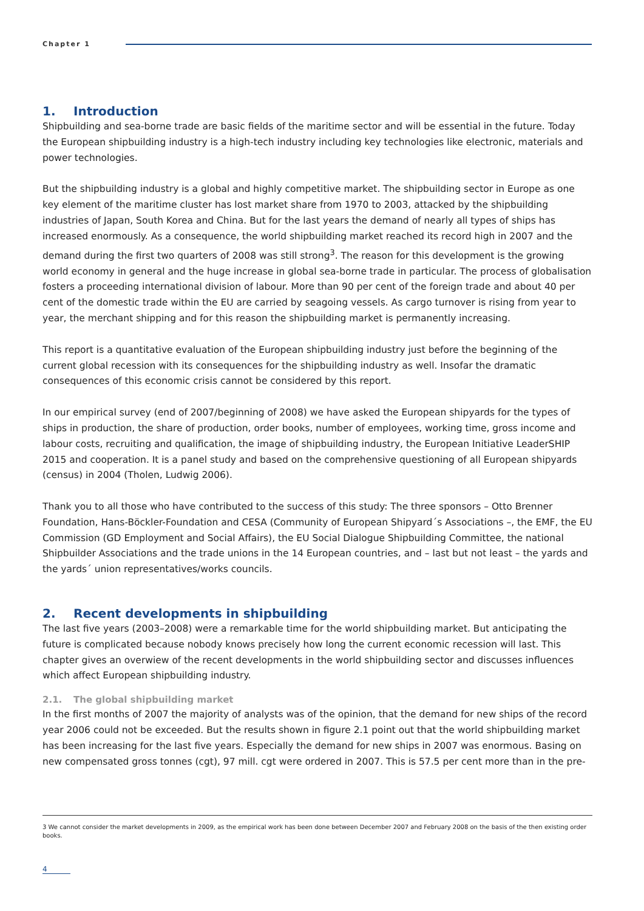Chapter 1
1. Introduction
Shipbuilding and sea-borne trade are basic fields of the maritime sector and will be essential in the future. Today the European shipbuilding industry is a high-tech industry including key technologies like electronic, materials and power technologies.
But the shipbuilding industry is a global and highly competitive market. The shipbuilding sector in Europe as one key element of the maritime cluster has lost market share from 1970 to 2003, attacked by the shipbuilding industries of Japan, South Korea and China. But for the last years the demand of nearly all types of ships has increased enormously. As a consequence, the world shipbuilding market reached its record high in 2007 and the demand during the first two quarters of 2008 was still strong<sup>3</sup>. The reason for this development is the growing world economy in general and the huge increase in global sea-borne trade in particular. The process of globalisation fosters a proceeding international division of labour. More than 90 per cent of the foreign trade and about 40 per cent of the domestic trade within the EU are carried by seagoing vessels. As cargo turnover is rising from year to year, the merchant shipping and for this reason the shipbuilding market is permanently increasing.
This report is a quantitative evaluation of the European shipbuilding industry just before the beginning of the current global recession with its consequences for the shipbuilding industry as well. Insofar the dramatic consequences of this economic crisis cannot be considered by this report.
In our empirical survey (end of 2007/beginning of 2008) we have asked the European shipyards for the types of ships in production, the share of production, order books, number of employees, working time, gross income and labour costs, recruiting and qualification, the image of shipbuilding industry, the European Initiative LeaderSHIP 2015 and cooperation. It is a panel study and based on the comprehensive questioning of all European shipyards (census) in 2004 (Tholen, Ludwig 2006).
Thank you to all those who have contributed to the success of this study: The three sponsors – Otto Brenner Foundation, Hans-Böckler-Foundation and CESA (Community of European Shipyard´s Associations –, the EMF, the EU Commission (GD Employment and Social Affairs), the EU Social Dialogue Shipbuilding Committee, the national Shipbuilder Associations and the trade unions in the 14 European countries, and – last but not least – the yards and the yards´ union representatives/works councils.
2. Recent developments in shipbuilding
The last five years (2003–2008) were a remarkable time for the world shipbuilding market. But anticipating the future is complicated because nobody knows precisely how long the current economic recession will last. This chapter gives an overwiew of the recent developments in the world shipbuilding sector and discusses influences which affect European shipbuilding industry.
2.1. The global shipbuilding market
In the first months of 2007 the majority of analysts was of the opinion, that the demand for new ships of the record year 2006 could not be exceeded. But the results shown in figure 2.1 point out that the world shipbuilding market has been increasing for the last five years. Especially the demand for new ships in 2007 was enormous. Basing on new compensated gross tonnes (cgt), 97 mill. cgt were ordered in 2007. This is 57.5 per cent more than in the pre-
3 We cannot consider the market developments in 2009, as the empirical work has been done between December 2007 and February 2008 on the basis of the then existing order books.
4